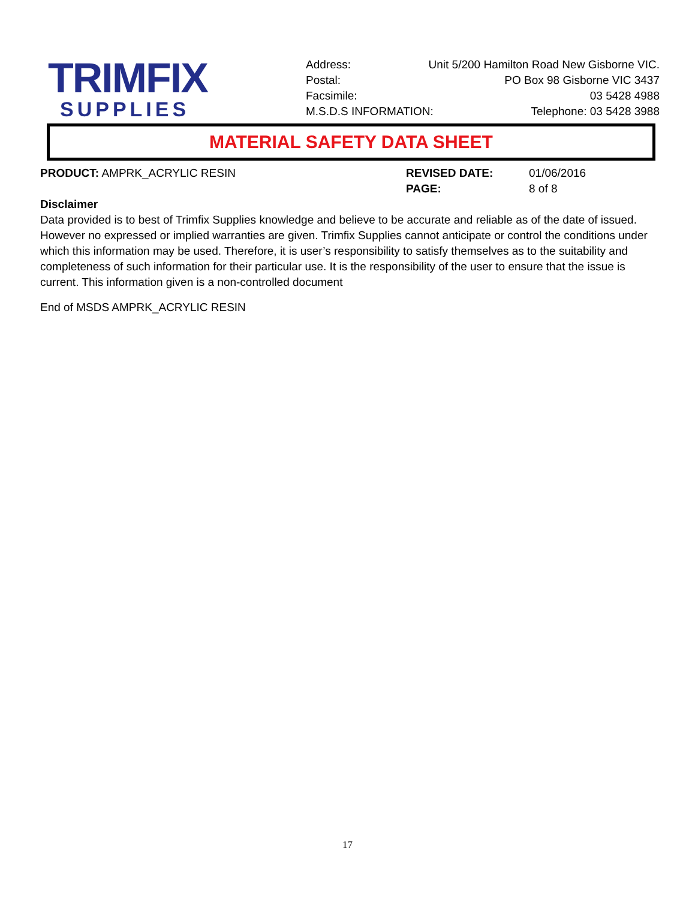TRIMFIX
SUPPLIES
Address: Unit 5/200 Hamilton Road New Gisborne VIC.
Postal: PO Box 98 Gisborne VIC 3437
Facsimile: 03 5428 4988
M.S.D.S INFORMATION: Telephone: 03 5428 3988
MATERIAL SAFETY DATA SHEET
PRODUCT: AMPRK_ACRYLIC RESIN REVISED DATE: 01/06/2016
PAGE: 8 of 8
Disclaimer
Data provided is to best of Trimfix Supplies knowledge and believe to be accurate and reliable as of the date of issued. However no expressed or implied warranties are given. Trimfix Supplies cannot anticipate or control the conditions under which this information may be used. Therefore, it is user’s responsibility to satisfy themselves as to the suitability and completeness of such information for their particular use. It is the responsibility of the user to ensure that the issue is current. This information given is a non-controlled document
End of MSDS AMPRK_ACRYLIC RESIN
17